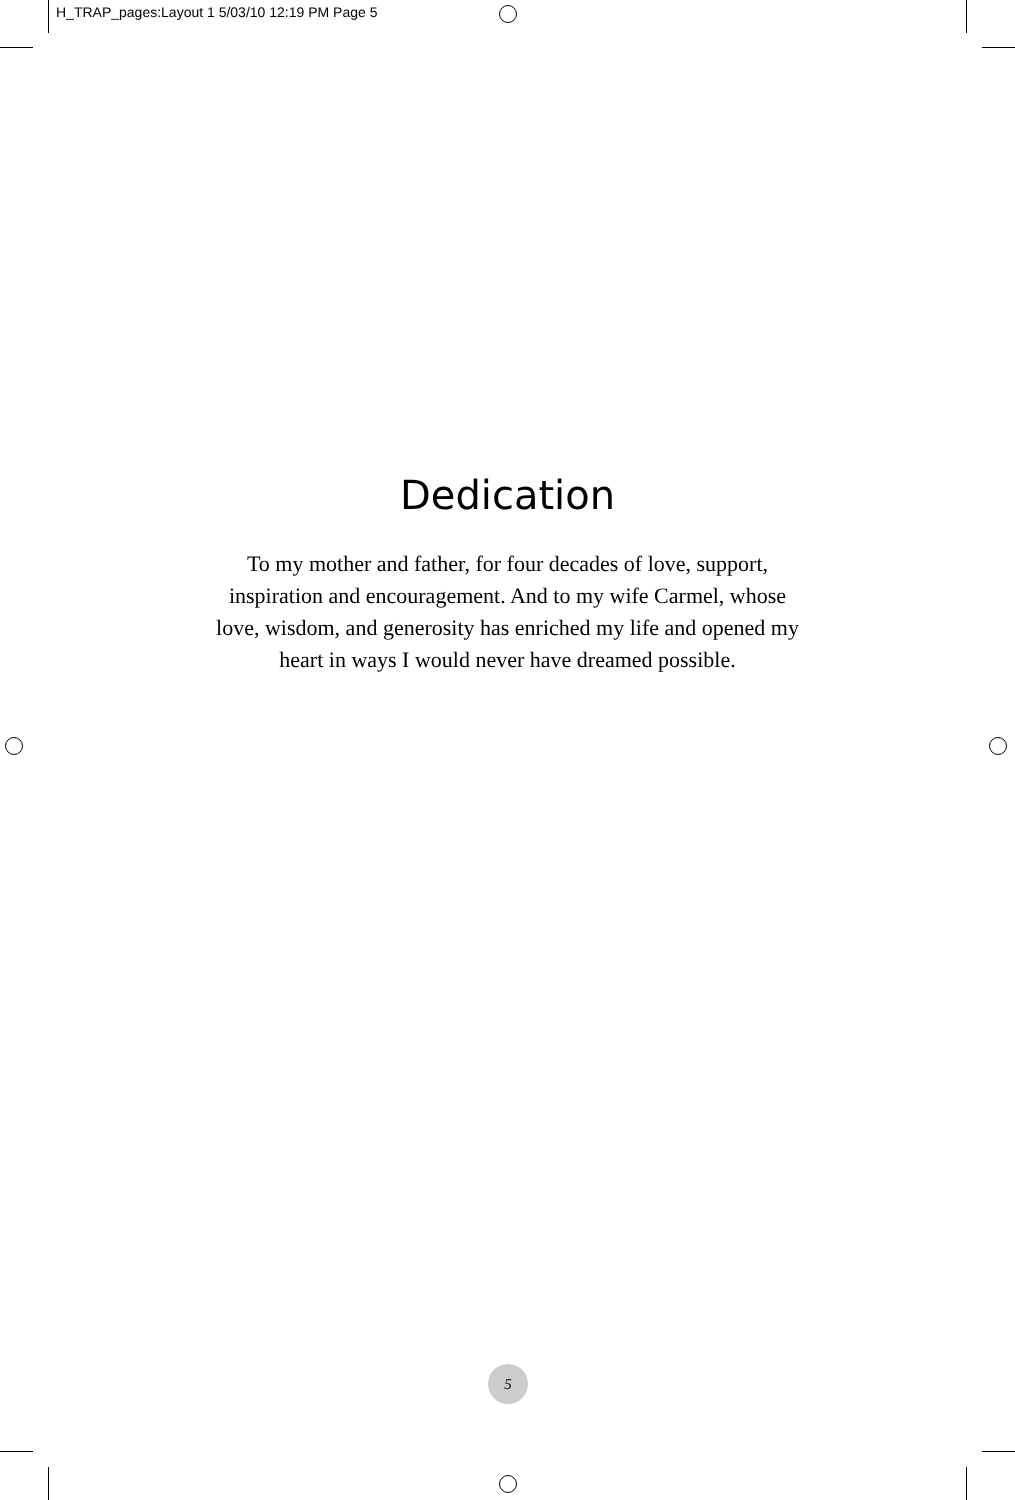H_TRAP_pages:Layout 1 5/03/10 12:19 PM Page 5
Dedication
To my mother and father, for four decades of love, support,
inspiration and encouragement. And to my wife Carmel, whose
love, wisdom, and generosity has enriched my life and opened my
heart in ways I would never have dreamed possible.
5